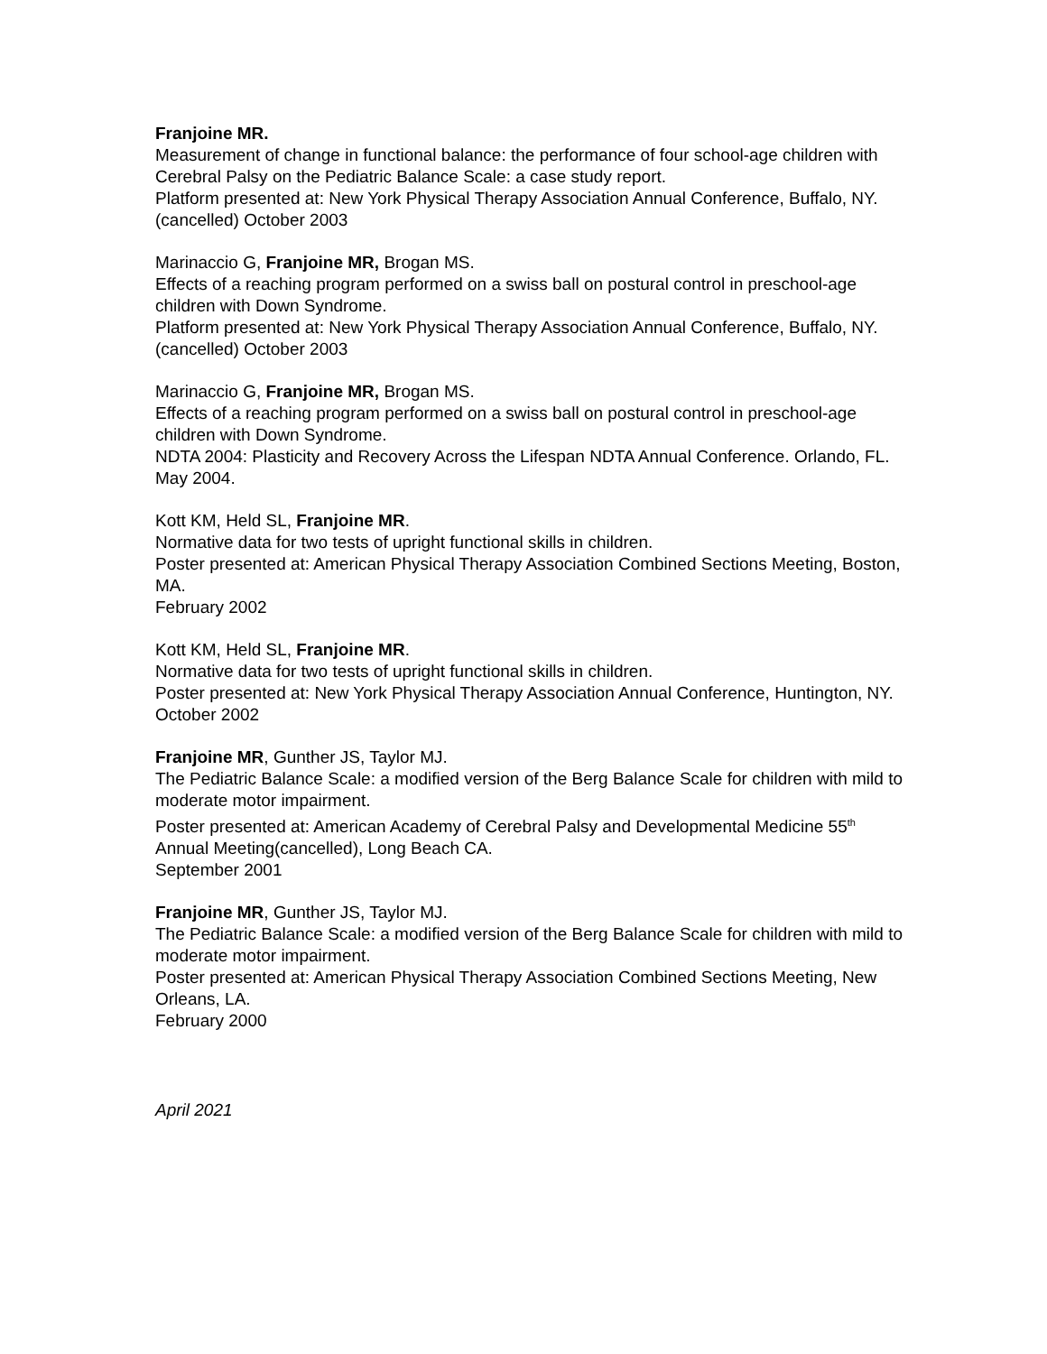Franjoine MR.
Measurement of change in functional balance: the performance of four school-age children with Cerebral Palsy on the Pediatric Balance Scale: a case study report.
Platform presented at: New York Physical Therapy Association Annual Conference, Buffalo, NY.
(cancelled) October 2003
Marinaccio G, Franjoine MR, Brogan MS.
Effects of a reaching program performed on a swiss ball on postural control in preschool-age children with Down Syndrome.
Platform presented at: New York Physical Therapy Association Annual Conference, Buffalo, NY.
(cancelled) October 2003
Marinaccio G, Franjoine MR, Brogan MS.
Effects of a reaching program performed on a swiss ball on postural control in preschool-age children with Down Syndrome.
NDTA 2004: Plasticity and Recovery Across the Lifespan NDTA Annual Conference. Orlando, FL.
May 2004.
Kott KM, Held SL, Franjoine MR.
Normative data for two tests of upright functional skills in children.
Poster presented at: American Physical Therapy Association Combined Sections Meeting, Boston, MA.
February 2002
Kott KM, Held SL, Franjoine MR.
Normative data for two tests of upright functional skills in children.
Poster presented at: New York Physical Therapy Association Annual Conference, Huntington, NY.
October 2002
Franjoine MR, Gunther JS, Taylor MJ.
The Pediatric Balance Scale: a modified version of the Berg Balance Scale for children with mild to moderate motor impairment.
Poster presented at: American Academy of Cerebral Palsy and Developmental Medicine 55<sup>th</sup> Annual Meeting(cancelled), Long Beach CA.
September 2001
Franjoine MR, Gunther JS, Taylor MJ.
The Pediatric Balance Scale: a modified version of the Berg Balance Scale for children with mild to moderate motor impairment.
Poster presented at: American Physical Therapy Association Combined Sections Meeting, New Orleans, LA.
February 2000
April 2021